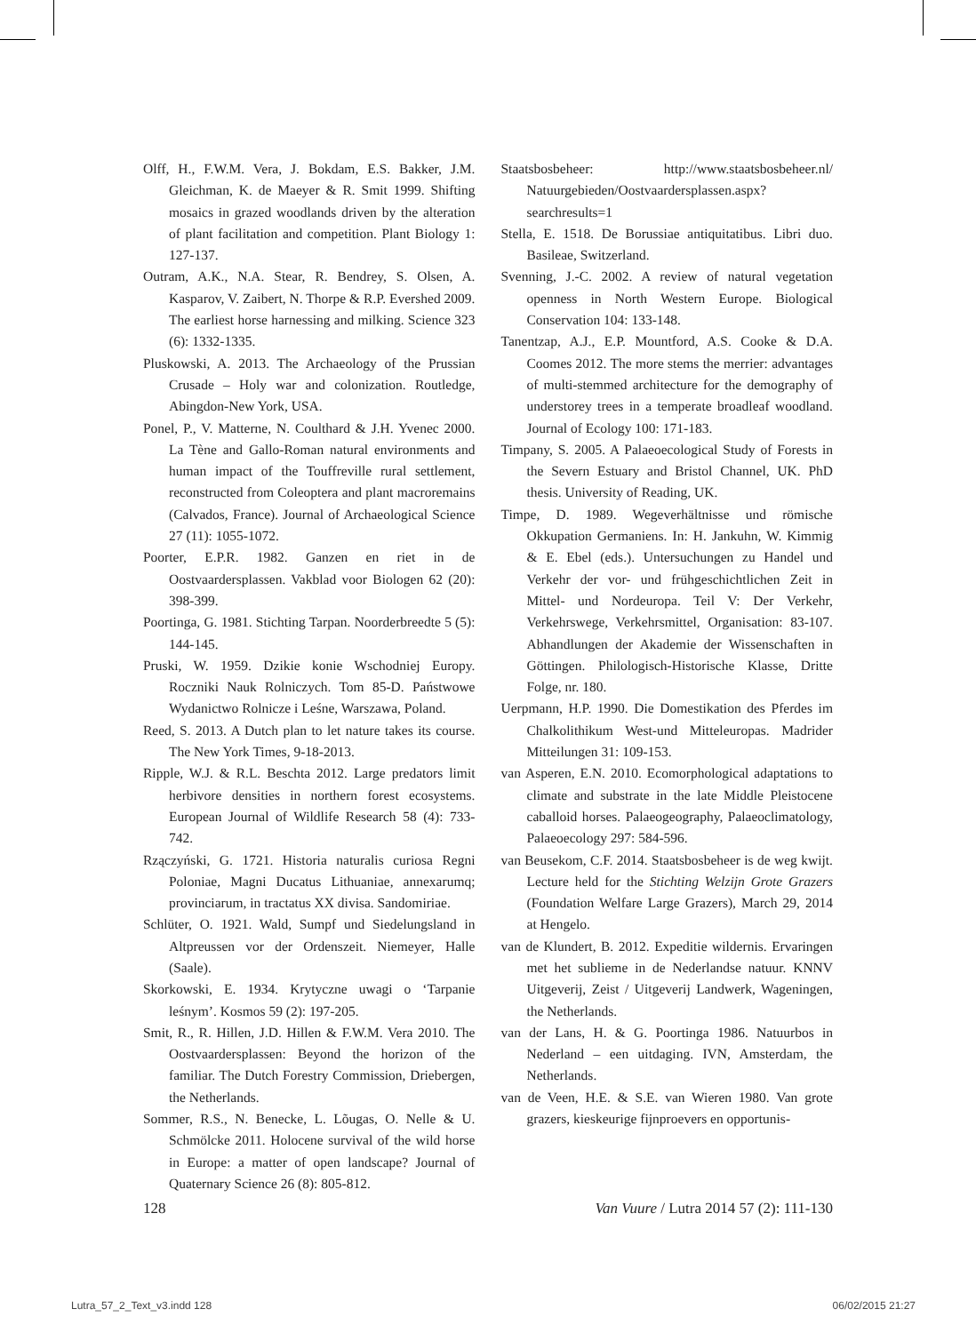Olff, H., F.W.M. Vera, J. Bokdam, E.S. Bakker, J.M. Gleichman, K. de Maeyer & R. Smit 1999. Shifting mosaics in grazed woodlands driven by the alteration of plant facilitation and competition. Plant Biology 1: 127-137.
Outram, A.K., N.A. Stear, R. Bendrey, S. Olsen, A. Kasparov, V. Zaibert, N. Thorpe & R.P. Evershed 2009. The earliest horse harnessing and milking. Science 323 (6): 1332-1335.
Pluskowski, A. 2013. The Archaeology of the Prussian Crusade – Holy war and colonization. Routledge, Abingdon-New York, USA.
Ponel, P., V. Matterne, N. Coulthard & J.H. Yvenec 2000. La Tène and Gallo-Roman natural environments and human impact of the Touffreville rural settlement, reconstructed from Coleoptera and plant macroremains (Calvados, France). Journal of Archaeological Science 27 (11): 1055-1072.
Poorter, E.P.R. 1982. Ganzen en riet in de Oostvaardersplassen. Vakblad voor Biologen 62 (20): 398-399.
Poortinga, G. 1981. Stichting Tarpan. Noorderbreedte 5 (5): 144-145.
Pruski, W. 1959. Dzikie konie Wschodniej Europy. Roczniki Nauk Rolniczych. Tom 85-D. Państwowe Wydanictwo Rolnicze i Leśne, Warszawa, Poland.
Reed, S. 2013. A Dutch plan to let nature takes its course. The New York Times, 9-18-2013.
Ripple, W.J. & R.L. Beschta 2012. Large predators limit herbivore densities in northern forest ecosystems. European Journal of Wildlife Research 58 (4): 733-742.
Rzączyński, G. 1721. Historia naturalis curiosa Regni Poloniae, Magni Ducatus Lithuaniae, annexarumq; provinciarum, in tractatus XX divisa. Sandomiriae.
Schlüter, O. 1921. Wald, Sumpf und Siedelungsland in Altpreussen vor der Ordenszeit. Niemeyer, Halle (Saale).
Skorkowski, E. 1934. Krytyczne uwagi o ‘Tarpanie leśnym’. Kosmos 59 (2): 197-205.
Smit, R., R. Hillen, J.D. Hillen & F.W.M. Vera 2010. The Oostvaardersplassen: Beyond the horizon of the familiar. The Dutch Forestry Commission, Driebergen, the Netherlands.
Sommer, R.S., N. Benecke, L. Lõugas, O. Nelle & U. Schmölcke 2011. Holocene survival of the wild horse in Europe: a matter of open landscape? Journal of Quaternary Science 26 (8): 805-812.
Staatsbosbeheer: http://www.staatsbosbeheer.nl/ Natuurgebieden/Oostvaardersplassen.aspx?searchresults=1
Stella, E. 1518. De Borussiae antiquitatibus. Libri duo. Basileae, Switzerland.
Svenning, J.-C. 2002. A review of natural vegetation openness in North Western Europe. Biological Conservation 104: 133-148.
Tanentzap, A.J., E.P. Mountford, A.S. Cooke & D.A. Coomes 2012. The more stems the merrier: advantages of multi-stemmed architecture for the demography of understorey trees in a temperate broadleaf woodland. Journal of Ecology 100: 171-183.
Timpany, S. 2005. A Palaeoecological Study of Forests in the Severn Estuary and Bristol Channel, UK. PhD thesis. University of Reading, UK.
Timpe, D. 1989. Wegeverhältnisse und römische Okkupation Germaniens. In: H. Jankuhn, W. Kimmig & E. Ebel (eds.). Untersuchungen zu Handel und Verkehr der vor- und frühgeschichtlichen Zeit in Mittel- und Nordeuropa. Teil V: Der Verkehr, Verkehrswege, Verkehrsmittel, Organisation: 83-107. Abhandlungen der Akademie der Wissenschaften in Göttingen. Philologisch-Historische Klasse, Dritte Folge, nr. 180.
Uerpmann, H.P. 1990. Die Domestikation des Pferdes im Chalkolithikum West-und Mitteleuropas. Madrider Mitteilungen 31: 109-153.
van Asperen, E.N. 2010. Ecomorphological adaptations to climate and substrate in the late Middle Pleistocene caballoid horses. Palaeogeography, Palaeoclimatology, Palaeoecology 297: 584-596.
van Beusekom, C.F. 2014. Staatsbosbeheer is de weg kwijt. Lecture held for the Stichting Welzijn Grote Grazers (Foundation Welfare Large Grazers), March 29, 2014 at Hengelo.
van de Klundert, B. 2012. Expeditie wildernis. Ervaringen met het sublieme in de Nederlandse natuur. KNNV Uitgeverij, Zeist / Uitgeverij Landwerk, Wageningen, the Netherlands.
van der Lans, H. & G. Poortinga 1986. Natuurbos in Nederland – een uitdaging. IVN, Amsterdam, the Netherlands.
van de Veen, H.E. & S.E. van Wieren 1980. Van grote grazers, kieskeurige fijnproevers en opportunis-
128 Van Vuure / Lutra 2014 57 (2): 111-130
Lutra_57_2_Text_v3.indd 128 06/02/2015 21:27